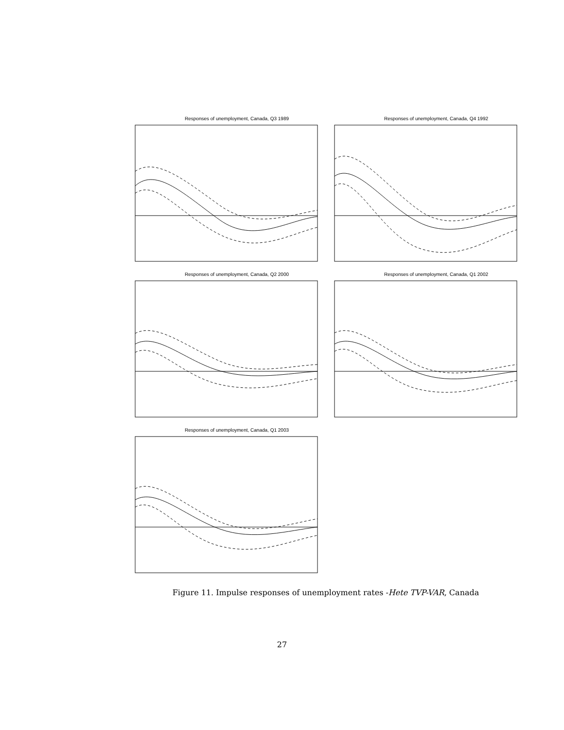Responses of unemployment, Canada, Q3 1989 Responses of unemployment, Canada, Q4 1992
Responses of unemployment, Canada, Q2 2000 Responses of unemployment, Canada, Q1 2002
Responses of unemployment, Canada, Q1 2003
Figure 11. Impulse responses of unemployment rates -Hete TVP-VAR, Canada
27